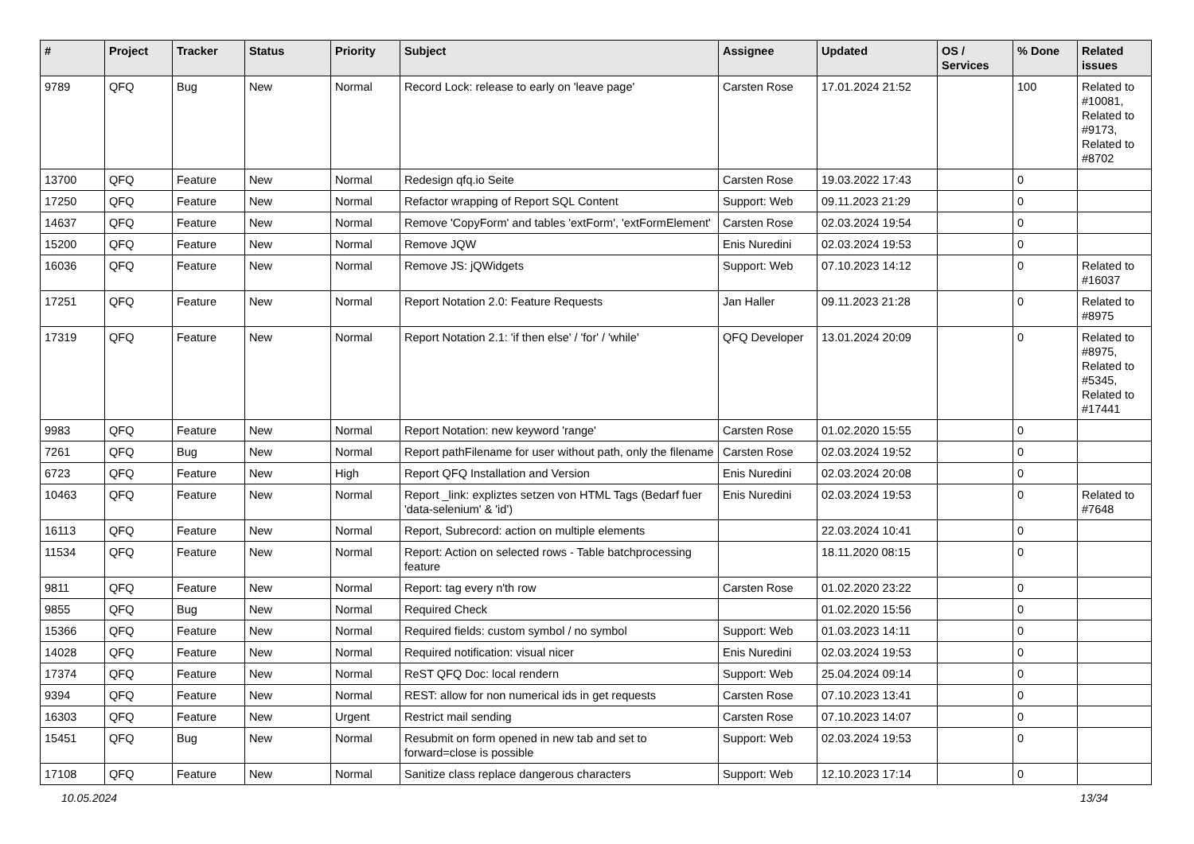| # | Project | Tracker | Status | Priority | Subject | Assignee | Updated | OS / Services | % Done | Related issues |
| --- | --- | --- | --- | --- | --- | --- | --- | --- | --- | --- |
| 9789 | QFQ | Bug | New | Normal | Record Lock: release to early on 'leave page' | Carsten Rose | 17.01.2024 21:52 | | 100 | Related to #10081, Related to #9173, Related to #8702 |
| 13700 | QFQ | Feature | New | Normal | Redesign qfq.io Seite | Carsten Rose | 19.03.2022 17:43 | | 0 | |
| 17250 | QFQ | Feature | New | Normal | Refactor wrapping of Report SQL Content | Support: Web | 09.11.2023 21:29 | | 0 | |
| 14637 | QFQ | Feature | New | Normal | Remove 'CopyForm' and tables 'extForm', 'extFormElement' | Carsten Rose | 02.03.2024 19:54 | | 0 | |
| 15200 | QFQ | Feature | New | Normal | Remove JQW | Enis Nuredini | 02.03.2024 19:53 | | 0 | |
| 16036 | QFQ | Feature | New | Normal | Remove JS: jQWidgets | Support: Web | 07.10.2023 14:12 | | 0 | Related to #16037 |
| 17251 | QFQ | Feature | New | Normal | Report Notation 2.0: Feature Requests | Jan Haller | 09.11.2023 21:28 | | 0 | Related to #8975 |
| 17319 | QFQ | Feature | New | Normal | Report Notation 2.1: 'if then else' / 'for' / 'while' | QFQ Developer | 13.01.2024 20:09 | | 0 | Related to #8975, Related to #5345, Related to #17441 |
| 9983 | QFQ | Feature | New | Normal | Report Notation: new keyword 'range' | Carsten Rose | 01.02.2020 15:55 | | 0 | |
| 7261 | QFQ | Bug | New | Normal | Report pathFilename for user without path, only the filename | Carsten Rose | 02.03.2024 19:52 | | 0 | |
| 6723 | QFQ | Feature | New | High | Report QFQ Installation and Version | Enis Nuredini | 02.03.2024 20:08 | | 0 | |
| 10463 | QFQ | Feature | New | Normal | Report _link: expliztes setzen von HTML Tags (Bedarf fuer 'data-selenium' & 'id') | Enis Nuredini | 02.03.2024 19:53 | | 0 | Related to #7648 |
| 16113 | QFQ | Feature | New | Normal | Report, Subrecord: action on multiple elements | | 22.03.2024 10:41 | | 0 | |
| 11534 | QFQ | Feature | New | Normal | Report: Action on selected rows - Table batchprocessing feature | | 18.11.2020 08:15 | | 0 | |
| 9811 | QFQ | Feature | New | Normal | Report: tag every n'th row | Carsten Rose | 01.02.2020 23:22 | | 0 | |
| 9855 | QFQ | Bug | New | Normal | Required Check | | 01.02.2020 15:56 | | 0 | |
| 15366 | QFQ | Feature | New | Normal | Required fields: custom symbol / no symbol | Support: Web | 01.03.2023 14:11 | | 0 | |
| 14028 | QFQ | Feature | New | Normal | Required notification: visual nicer | Enis Nuredini | 02.03.2024 19:53 | | 0 | |
| 17374 | QFQ | Feature | New | Normal | ReST QFQ Doc: local rendern | Support: Web | 25.04.2024 09:14 | | 0 | |
| 9394 | QFQ | Feature | New | Normal | REST: allow for non numerical ids in get requests | Carsten Rose | 07.10.2023 13:41 | | 0 | |
| 16303 | QFQ | Feature | New | Urgent | Restrict mail sending | Carsten Rose | 07.10.2023 14:07 | | 0 | |
| 15451 | QFQ | Bug | New | Normal | Resubmit on form opened in new tab and set to forward=close is possible | Support: Web | 02.03.2024 19:53 | | 0 | |
| 17108 | QFQ | Feature | New | Normal | Sanitize class replace dangerous characters | Support: Web | 12.10.2023 17:14 | | 0 | |
10.05.2024 13/34